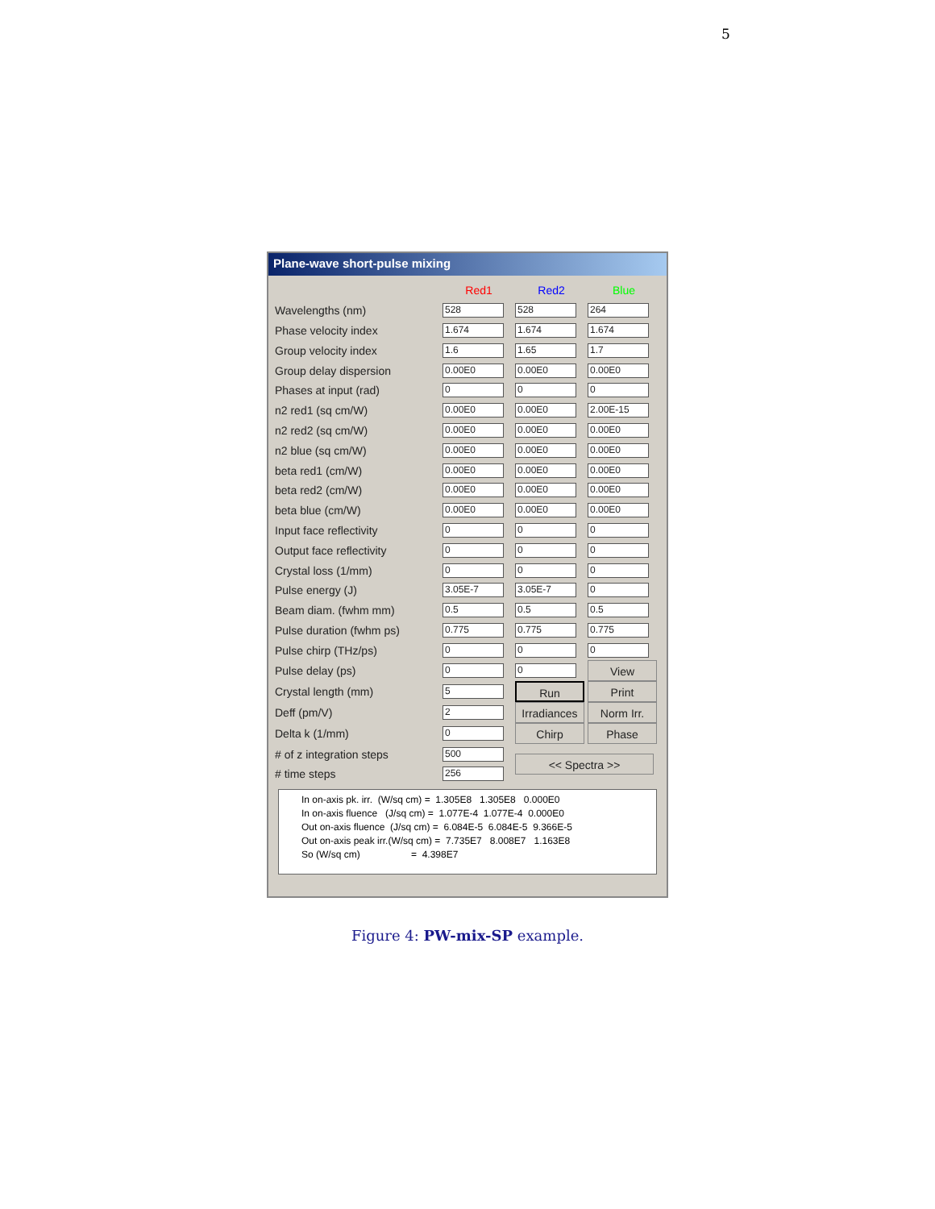5
Plane-wave short-pulse mixing
| | Red1 | Red2 | Blue |
| Wavelengths (nm) | 528 | 528 | 264 |
| Phase velocity index | 1.674 | 1.674 | 1.674 |
| Group velocity index | 1.6 | 1.65 | 1.7 |
| Group delay dispersion | 0.00E0 | 0.00E0 | 0.00E0 |
| Phases at input (rad) | 0 | 0 | 0 |
| n2 red1 (sq cm/W) | 0.00E0 | 0.00E0 | 2.00E-15 |
| n2 red2 (sq cm/W) | 0.00E0 | 0.00E0 | 0.00E0 |
| n2 blue (sq cm/W) | 0.00E0 | 0.00E0 | 0.00E0 |
| beta red1 (cm/W) | 0.00E0 | 0.00E0 | 0.00E0 |
| beta red2 (cm/W) | 0.00E0 | 0.00E0 | 0.00E0 |
| beta blue (cm/W) | 0.00E0 | 0.00E0 | 0.00E0 |
| Input face reflectivity | 0 | 0 | 0 |
| Output face reflectivity | 0 | 0 | 0 |
| Crystal loss (1/mm) | 0 | 0 | 0 |
| Pulse energy (J) | 3.05E-7 | 3.05E-7 | 0 |
| Beam diam. (fwhm mm) | 0.5 | 0.5 | 0.5 |
| Pulse duration (fwhm ps) | 0.775 | 0.775 | 0.775 |
| Pulse chirp (THz/ps) | 0 | 0 | 0 |
| Pulse delay (ps) | 0 | 0 | View |
| Crystal length (mm) | 5 | Run | Print |
| Deff (pm/V) | 2 | Irradiances | Norm Irr. |
| Delta k (1/mm) | 0 | Chirp | Phase |
| # of z integration steps | 500 | << Spectra >> | |
| # time steps | 256 | | |
In on-axis pk. irr. (W/sq cm) = 1.305E8 1.305E8 0.000E0 In on-axis fluence (J/sq cm) = 1.077E-4 1.077E-4 0.000E0 Out on-axis fluence (J/sq cm) = 6.084E-5 6.084E-5 9.366E-5 Out on-axis peak irr.(W/sq cm) = 7.735E7 8.008E7 1.163E8 So (W/sq cm) = 4.398E7
Figure 4: PW-mix-SP example.